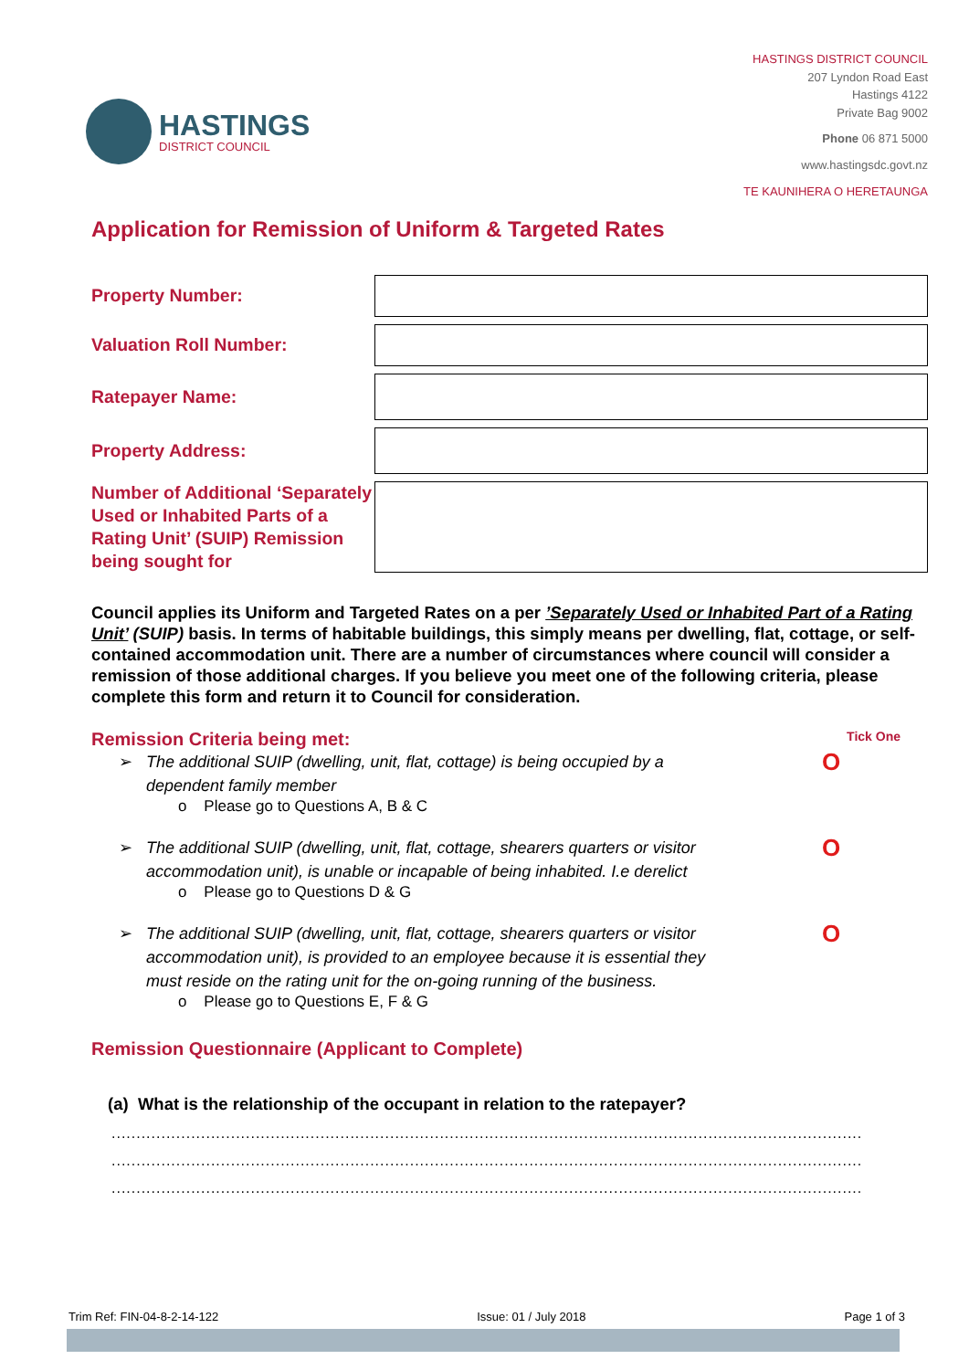HASTINGS
DISTRICT COUNCIL
HASTINGS DISTRICT COUNCIL
207 Lyndon Road East
Hastings 4122
Private Bag 9002
Phone 06 871 5000
www.hastingsdc.govt.nz
TE KAUNIHERA O HERETAUNGA
Application for Remission of Uniform & Targeted Rates
| Property Number: | |
| Valuation Roll Number: | |
| Ratepayer Name: | |
| Property Address: | |
| Number of Additional ‘Separately Used or Inhabited Parts of a Rating Unit’ (SUIP) Remission being sought for | |
Council applies its Uniform and Targeted Rates on a per ’Separately Used or Inhabited Part of a Rating Unit’ (SUIP) basis. In terms of habitable buildings, this simply means per dwelling, flat, cottage, or self-contained accommodation unit. There are a number of circumstances where council will consider a remission of those additional charges. If you believe you meet one of the following criteria, please complete this form and return it to Council for consideration.
Remission Criteria being met:
Tick One
➢ The additional SUIP (dwelling, unit, flat, cottage) is being occupied by a dependent family member O
o Please go to Questions A, B & C
➢ The additional SUIP (dwelling, unit, flat, cottage, shearers quarters or visitor accommodation unit), is unable or incapable of being inhabited. I.e derelict O
o Please go to Questions D & G
➢ The additional SUIP (dwelling, unit, flat, cottage, shearers quarters or visitor accommodation unit), is provided to an employee because it is essential they must reside on the rating unit for the on-going running of the business. O
o Please go to Questions E, F & G
Remission Questionnaire (Applicant to Complete)
(a) What is the relationship of the occupant in relation to the ratepayer?
................................................................................................................................................................
................................................................................................................................................................
................................................................................................................................................................
Trim Ref: FIN-04-8-2-14-122 Issue: 01 / July 2018 Page 1 of 3